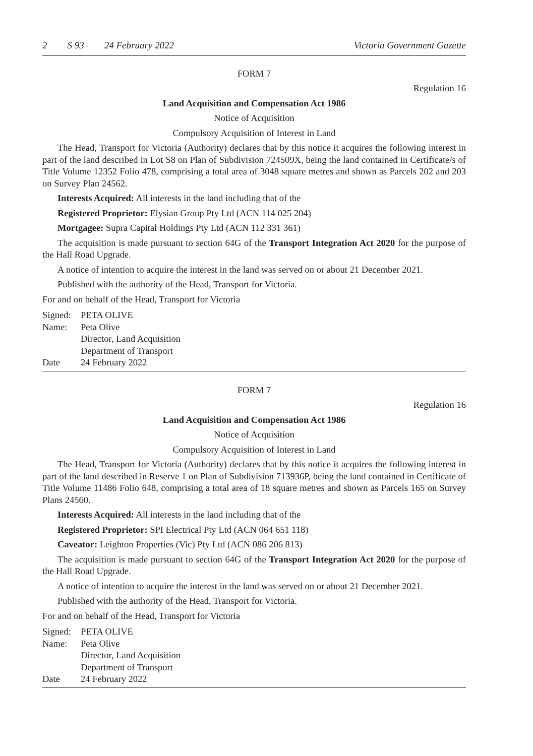2 S 93 24 February 2022 Victoria Government Gazette
FORM 7
Regulation 16
Land Acquisition and Compensation Act 1986
Notice of Acquisition
Compulsory Acquisition of Interest in Land
The Head, Transport for Victoria (Authority) declares that by this notice it acquires the following interest in part of the land described in Lot S8 on Plan of Subdivision 724509X, being the land contained in Certificate/s of Title Volume 12352 Folio 478, comprising a total area of 3048 square metres and shown as Parcels 202 and 203 on Survey Plan 24562.
Interests Acquired: All interests in the land including that of the
Registered Proprietor: Elysian Group Pty Ltd (ACN 114 025 204)
Mortgagee: Supra Capital Holdings Pty Ltd (ACN 112 331 361)
The acquisition is made pursuant to section 64G of the Transport Integration Act 2020 for the purpose of the Hall Road Upgrade.
A notice of intention to acquire the interest in the land was served on or about 21 December 2021.
Published with the authority of the Head, Transport for Victoria.
For and on behalf of the Head, Transport for Victoria
Signed: PETA OLIVE
Name: Peta Olive
Director, Land Acquisition
Department of Transport
Date 24 February 2022
FORM 7
Regulation 16
Land Acquisition and Compensation Act 1986
Notice of Acquisition
Compulsory Acquisition of Interest in Land
The Head, Transport for Victoria (Authority) declares that by this notice it acquires the following interest in part of the land described in Reserve 1 on Plan of Subdivision 713936P, being the land contained in Certificate of Title Volume 11486 Folio 648, comprising a total area of 18 square metres and shown as Parcels 165 on Survey Plans 24560.
Interests Acquired: All interests in the land including that of the
Registered Proprietor: SPI Electrical Pty Ltd (ACN 064 651 118)
Caveator: Leighton Properties (Vic) Pty Ltd (ACN 086 206 813)
The acquisition is made pursuant to section 64G of the Transport Integration Act 2020 for the purpose of the Hall Road Upgrade.
A notice of intention to acquire the interest in the land was served on or about 21 December 2021.
Published with the authority of the Head, Transport for Victoria.
For and on behalf of the Head, Transport for Victoria
Signed: PETA OLIVE
Name: Peta Olive
Director, Land Acquisition
Department of Transport
Date 24 February 2022